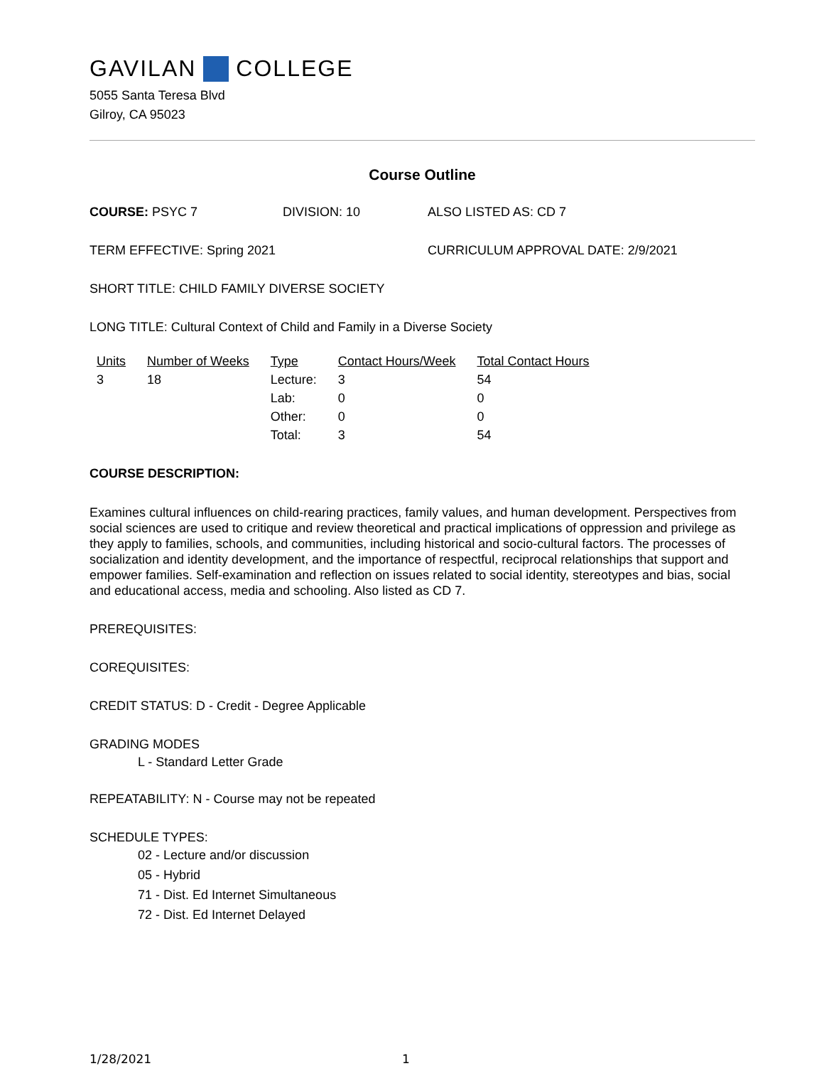GAVILAN COLLEGE
5055 Santa Teresa Blvd
Gilroy, CA 95023
Course Outline
COURSE: PSYC 7 DIVISION: 10 ALSO LISTED AS: CD 7
TERM EFFECTIVE: Spring 2021 CURRICULUM APPROVAL DATE: 2/9/2021
SHORT TITLE: CHILD FAMILY DIVERSE SOCIETY
LONG TITLE: Cultural Context of Child and Family in a Diverse Society
| Units | Number of Weeks | Type | Contact Hours/Week | Total Contact Hours |
| --- | --- | --- | --- | --- |
| 3 | 18 | Lecture: | 3 | 54 |
| | | Lab: | 0 | 0 |
| | | Other: | 0 | 0 |
| | | Total: | 3 | 54 |
COURSE DESCRIPTION:
Examines cultural influences on child-rearing practices, family values, and human development. Perspectives from social sciences are used to critique and review theoretical and practical implications of oppression and privilege as they apply to families, schools, and communities, including historical and socio-cultural factors. The processes of socialization and identity development, and the importance of respectful, reciprocal relationships that support and empower families. Self-examination and reflection on issues related to social identity, stereotypes and bias, social and educational access, media and schooling. Also listed as CD 7.
PREREQUISITES:
COREQUISITES:
CREDIT STATUS: D - Credit - Degree Applicable
GRADING MODES
L - Standard Letter Grade
REPEATABILITY: N - Course may not be repeated
SCHEDULE TYPES:
02 - Lecture and/or discussion
05 - Hybrid
71 - Dist. Ed Internet Simultaneous
72 - Dist. Ed Internet Delayed
1/28/2021 1